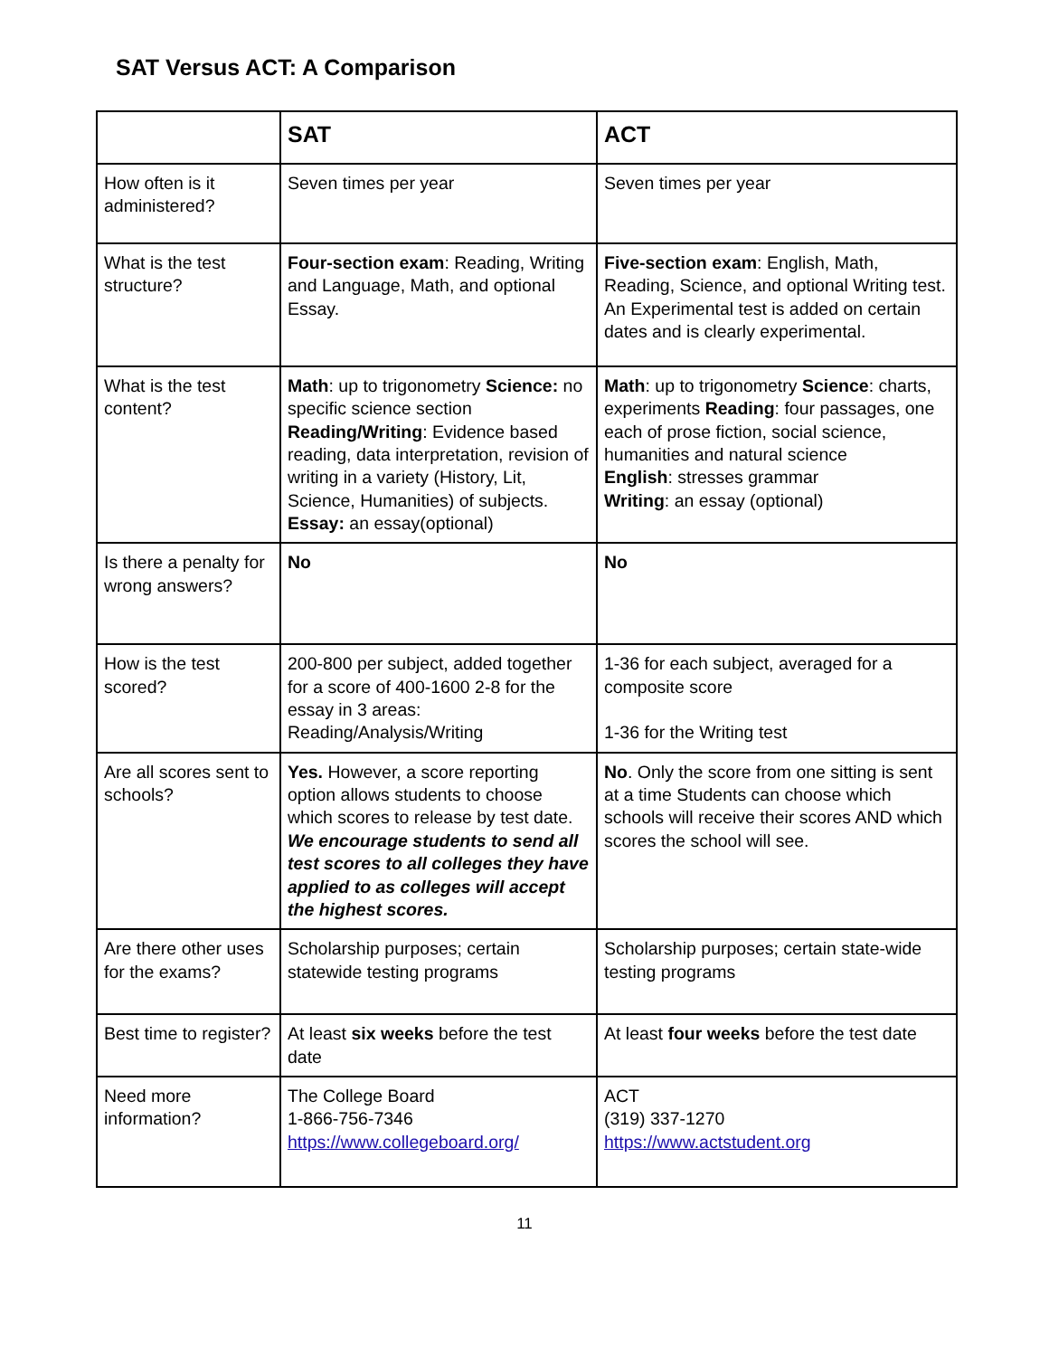SAT Versus ACT: A Comparison
| | SAT | ACT |
| --- | --- | --- |
| How often is it administered? | Seven times per year | Seven times per year |
| What is the test structure? | Four-section exam : Reading, Writing and Language, Math, and optional Essay. | Five-section exam : English, Math, Reading, Science, and optional Writing test. An Experimental test is added on certain dates and is clearly experimental. |
| What is the test content? | Math : up to trigonometry Science: no specific science section Reading/Writing : Evidence based reading, data interpretation, revision of writing in a variety (History, Lit, Science, Humanities) of subjects. Essay: an essay(optional) | Math : up to trigonometry Science : charts, experiments Reading : four passages, one each of prose fiction, social science, humanities and natural science English : stresses grammar Writing : an essay (optional) |
| Is there a penalty for wrong answers? | No | No |
| How is the test scored? | 200-800 per subject, added together for a score of 400-1600 2-8 for the essay in 3 areas: Reading/Analysis/Writing | 1-36 for each subject, averaged for a composite score 1-36 for the Writing test |
| Are all scores sent to schools? | Yes. However, a score reporting option allows students to choose which scores to release by test date. We encourage students to send all test scores to all colleges they have applied to as colleges will accept the highest scores. | No . Only the score from one sitting is sent at a time Students can choose which schools will receive their scores AND which scores the school will see. |
| Are there other uses for the exams? | Scholarship purposes; certain statewide testing programs | Scholarship purposes; certain state-wide testing programs |
| Best time to register? | At least six weeks before the test date | At least four weeks before the test date |
| Need more information? | The College Board 1-866-756-7346 https://www.collegeboard.org/ | ACT (319) 337-1270 https://www.actstudent.org |
11